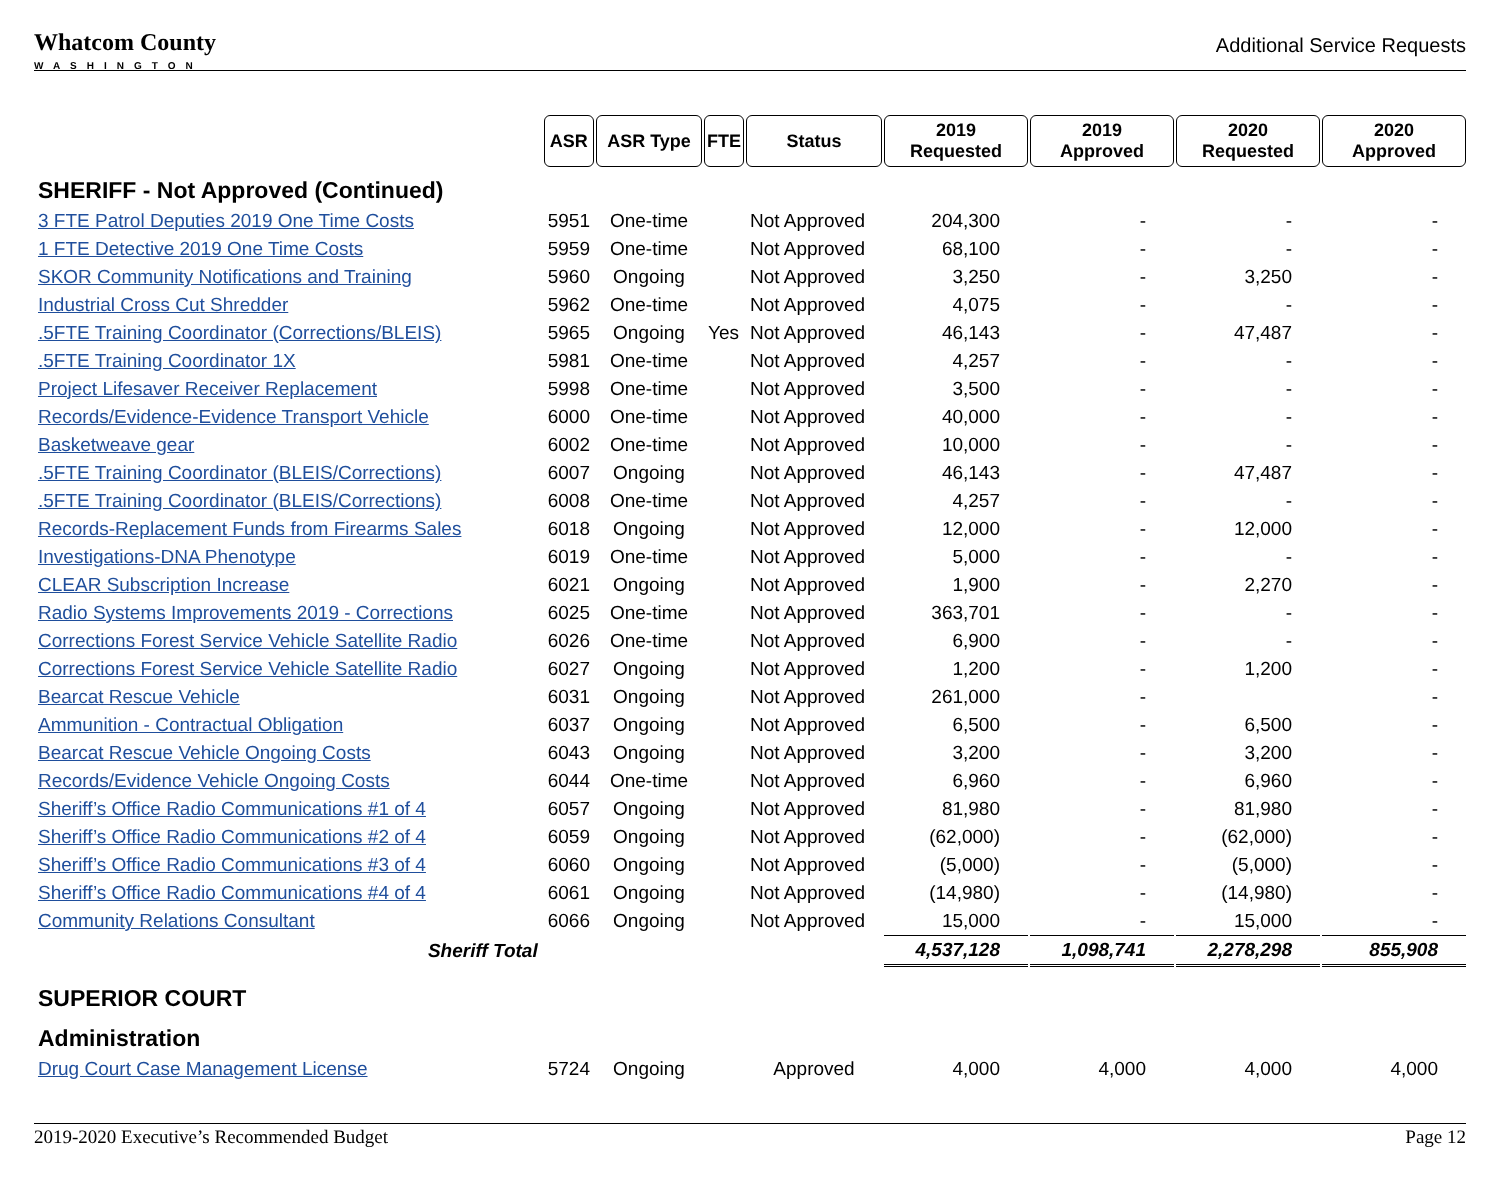Whatcom County
WASHINGTON
Additional Service Requests
| | ASR | ASR Type | FTE | Status | 2019 Requested | 2019 Approved | 2020 Requested | 2020 Approved |
| --- | --- | --- | --- | --- | --- | --- | --- | --- |
| SHERIFF - Not Approved (Continued) | | | | | | | | |
| 3 FTE Patrol Deputies 2019 One Time Costs | 5951 | One-time | | Not Approved | 204,300 | - | - | - |
| 1 FTE Detective 2019 One Time Costs | 5959 | One-time | | Not Approved | 68,100 | - | - | - |
| SKOR Community Notifications and Training | 5960 | Ongoing | | Not Approved | 3,250 | - | 3,250 | - |
| Industrial Cross Cut Shredder | 5962 | One-time | | Not Approved | 4,075 | - | - | - |
| .5FTE Training Coordinator (Corrections/BLEIS) | 5965 | Ongoing | Yes | Not Approved | 46,143 | - | 47,487 | - |
| .5FTE Training Coordinator 1X | 5981 | One-time | | Not Approved | 4,257 | - | - | - |
| Project Lifesaver Receiver Replacement | 5998 | One-time | | Not Approved | 3,500 | - | - | - |
| Records/Evidence-Evidence Transport Vehicle | 6000 | One-time | | Not Approved | 40,000 | - | - | - |
| Basketweave gear | 6002 | One-time | | Not Approved | 10,000 | - | - | - |
| .5FTE Training Coordinator (BLEIS/Corrections) | 6007 | Ongoing | | Not Approved | 46,143 | - | 47,487 | - |
| .5FTE Training Coordinator (BLEIS/Corrections) | 6008 | One-time | | Not Approved | 4,257 | - | - | - |
| Records-Replacement Funds from Firearms Sales | 6018 | Ongoing | | Not Approved | 12,000 | - | 12,000 | - |
| Investigations-DNA Phenotype | 6019 | One-time | | Not Approved | 5,000 | - | - | - |
| CLEAR Subscription Increase | 6021 | Ongoing | | Not Approved | 1,900 | - | 2,270 | - |
| Radio Systems Improvements 2019 - Corrections | 6025 | One-time | | Not Approved | 363,701 | - | - | - |
| Corrections Forest Service Vehicle Satellite Radio | 6026 | One-time | | Not Approved | 6,900 | - | - | - |
| Corrections Forest Service Vehicle Satellite Radio | 6027 | Ongoing | | Not Approved | 1,200 | - | 1,200 | - |
| Bearcat Rescue Vehicle | 6031 | Ongoing | | Not Approved | 261,000 | - | | - |
| Ammunition - Contractual Obligation | 6037 | Ongoing | | Not Approved | 6,500 | - | 6,500 | - |
| Bearcat Rescue Vehicle Ongoing Costs | 6043 | Ongoing | | Not Approved | 3,200 | - | 3,200 | - |
| Records/Evidence Vehicle Ongoing Costs | 6044 | One-time | | Not Approved | 6,960 | - | 6,960 | - |
| Sheriff’s Office Radio Communications #1 of 4 | 6057 | Ongoing | | Not Approved | 81,980 | - | 81,980 | - |
| Sheriff’s Office Radio Communications #2 of 4 | 6059 | Ongoing | | Not Approved | (62,000) | - | (62,000) | - |
| Sheriff’s Office Radio Communications #3 of 4 | 6060 | Ongoing | | Not Approved | (5,000) | - | (5,000) | - |
| Sheriff’s Office Radio Communications #4 of 4 | 6061 | Ongoing | | Not Approved | (14,980) | - | (14,980) | - |
| Community Relations Consultant | 6066 | Ongoing | | Not Approved | 15,000 | - | 15,000 | - |
| Sheriff Total | | | | | 4,537,128 | 1,098,741 | 2,278,298 | 855,908 |
| SUPERIOR COURT | | | | | | | | |
| Administration | | | | | | | | |
| Drug Court Case Management License | 5724 | Ongoing | | Approved | 4,000 | 4,000 | 4,000 | 4,000 |
2019-2020 Executive’s Recommended Budget Page 12